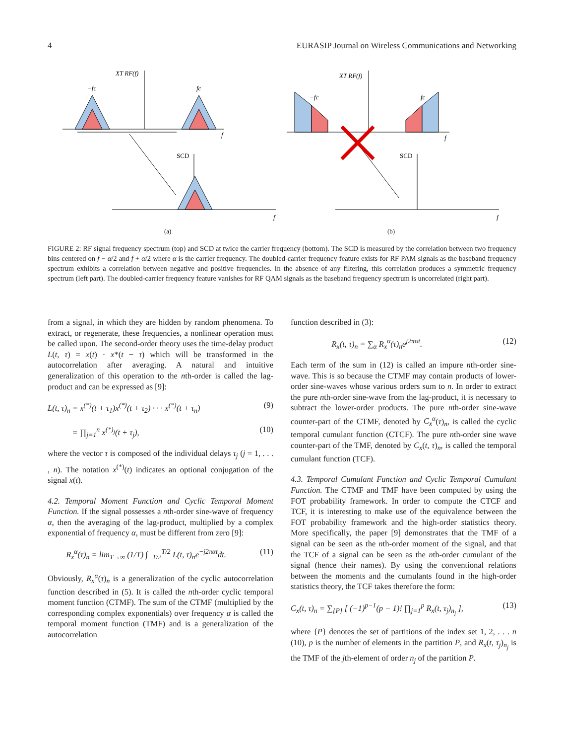4 EURASIP Journal on Wireless Communications and Networking
XT RF(f)
−fc
fc
f
SCD
f
(a)
XT RF(f)
−fc
fc
f
SCD
f
(b)
FIGURE 2: RF signal frequency spectrum (top) and SCD at twice the carrier frequency (bottom). The SCD is measured by the correlation between two frequency bins centered on f − α/2 and f + α/2 where α is the carrier frequency. The doubled-carrier frequency feature exists for RF PAM signals as the baseband frequency spectrum exhibits a correlation between negative and positive frequencies. In the absence of any filtering, this correlation produces a symmetric frequency spectrum (left part). The doubled-carrier frequency feature vanishes for RF QAM signals as the baseband frequency spectrum is uncorrelated (right part).
from a signal, in which they are hidden by random phenomena. To extract, or regenerate, these frequencies, a nonlinear operation must be called upon. The second-order theory uses the time-delay product L(t, τ) = x(t) · x*(t − τ) which will be transformed in the autocorrelation after averaging. A natural and intuitive generalization of this operation to the nth-order is called the lag-product and can be expressed as [9]:
L(t, τ)<sub>n</sub> = x<sup>(*)</sup>(t + τ<sub>1</sub>)x<sup>(*)</sup>(t + τ<sub>2</sub>) · · · x<sup>(*)</sup>(t + τ<sub>n</sub>) (9)
= ∏<sub>j=1</sub><sup>n</sup> x<sup>(*)<sub>j</sub></sup>(t + τ<sub>j</sub>), (10)
where the vector τ is composed of the individual delays τ<sub>j</sub> (j = 1, . . . , n). The notation x<sup>(*)</sup>(t) indicates an optional conjugation of the signal x(t).
4.2. Temporal Moment Function and Cyclic Temporal Moment Function. If the signal possesses a nth-order sine-wave of frequency α, then the averaging of the lag-product, multiplied by a complex exponential of frequency α, must be different from zero [9]:
R<sub>x</sub><sup>α</sup>(τ)<sub>n</sub> = lim<sub>T→∞</sub> (1/T) ∫<sub>−T/2</sub><sup>T/2</sup> L(t, τ)<sub>n</sub>e<sup>−j2παt</sup>dt. (11)
Obviously, R<sub>x</sub><sup>α</sup>(τ)<sub>n</sub> is a generalization of the cyclic autocorrelation function described in (5). It is called the nth-order cyclic temporal moment function (CTMF). The sum of the CTMF (multiplied by the corresponding complex exponentials) over frequency α is called the temporal moment function (TMF) and is a generalization of the autocorrelation
function described in (3):
R<sub>x</sub>(t, τ)<sub>n</sub> = ∑<sub>α</sub> R<sub>x</sub><sup>α</sup>(τ)<sub>n</sub>e<sup>j2παt</sup>. (12)
Each term of the sum in (12) is called an impure nth-order sine-wave. This is so because the CTMF may contain products of lower-order sine-waves whose various orders sum to n. In order to extract the pure nth-order sine-wave from the lag-product, it is necessary to subtract the lower-order products. The pure nth-order sine-wave counter-part of the CTMF, denoted by C<sub>x</sub><sup>α</sup>(τ)<sub>n</sub>, is called the cyclic temporal cumulant function (CTCF). The pure nth-order sine wave counter-part of the TMF, denoted by C<sub>x</sub>(t, τ)<sub>n</sub>, is called the temporal cumulant function (TCF).
4.3. Temporal Cumulant Function and Cyclic Temporal Cumulant Function. The CTMF and TMF have been computed by using the FOT probability framework. In order to compute the CTCF and TCF, it is interesting to make use of the equivalence between the FOT probability framework and the high-order statistics theory. More specifically, the paper [9] demonstrates that the TMF of a signal can be seen as the nth-order moment of the signal, and that the TCF of a signal can be seen as the nth-order cumulant of the signal (hence their names). By using the conventional relations between the moments and the cumulants found in the high-order statistics theory, the TCF takes therefore the form:
C<sub>x</sub>(t, τ)<sub>n</sub> = ∑<sub>{P}</sub> [ (−1)<sup>p−1</sup>(p − 1)! ∏<sub>j=1</sub><sup>p</sup> R<sub>x</sub>(t, τ<sub>j</sub>)<sub>n<sub>j</sub></sub> ], (13)
where {P} denotes the set of partitions of the index set 1, 2, . . . n (10), p is the number of elements in the partition P, and R<sub>x</sub>(t, τ<sub>j</sub>)<sub>n<sub>j</sub></sub> is the TMF of the jth-element of order n<sub>j</sub> of the partition P.